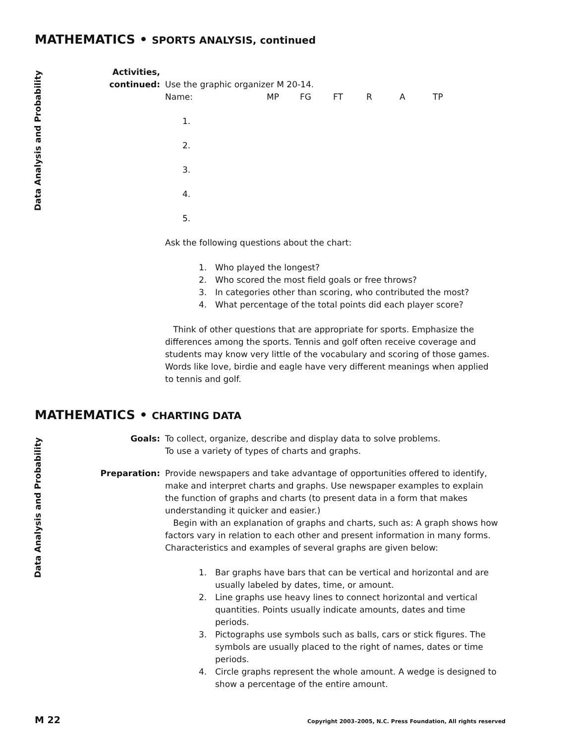Data Analysis and Probability
Data Analysis and Probability
MATHEMATICS • SPORTS ANALYSIS, continued
Activities,
continued:
Use the graphic organizer M 20-14.
| Name: | MP | FG | FT | R | A | TP |
| 1. | | | | | | |
| 2. | | | | | | |
| 3. | | | | | | |
| 4. | | | | | | |
| 5. | | | | | | |
Ask the following questions about the chart:
1. Who played the longest?
2. Who scored the most field goals or free throws?
3. In categories other than scoring, who contributed the most?
4. What percentage of the total points did each player score?
Think of other questions that are appropriate for sports. Emphasize the differences among the sports. Tennis and golf often receive coverage and students may know very little of the vocabulary and scoring of those games. Words like love, birdie and eagle have very different meanings when applied to tennis and golf.
MATHEMATICS • CHARTING DATA
Goals: To collect, organize, describe and display data to solve problems.
To use a variety of types of charts and graphs.
Preparation: Provide newspapers and take advantage of opportunities offered to identify, make and interpret charts and graphs. Use newspaper examples to explain the function of graphs and charts (to present data in a form that makes understanding it quicker and easier.)
Begin with an explanation of graphs and charts, such as: A graph shows how factors vary in relation to each other and present information in many forms. Characteristics and examples of several graphs are given below:
1. Bar graphs have bars that can be vertical and horizontal and are usually labeled by dates, time, or amount.
2. Line graphs use heavy lines to connect horizontal and vertical quantities. Points usually indicate amounts, dates and time periods.
3. Pictographs use symbols such as balls, cars or stick figures. The symbols are usually placed to the right of names, dates or time periods.
4. Circle graphs represent the whole amount. A wedge is designed to show a percentage of the entire amount.
M 22 Copyright 2003–2005, N.C. Press Foundation, All rights reserved